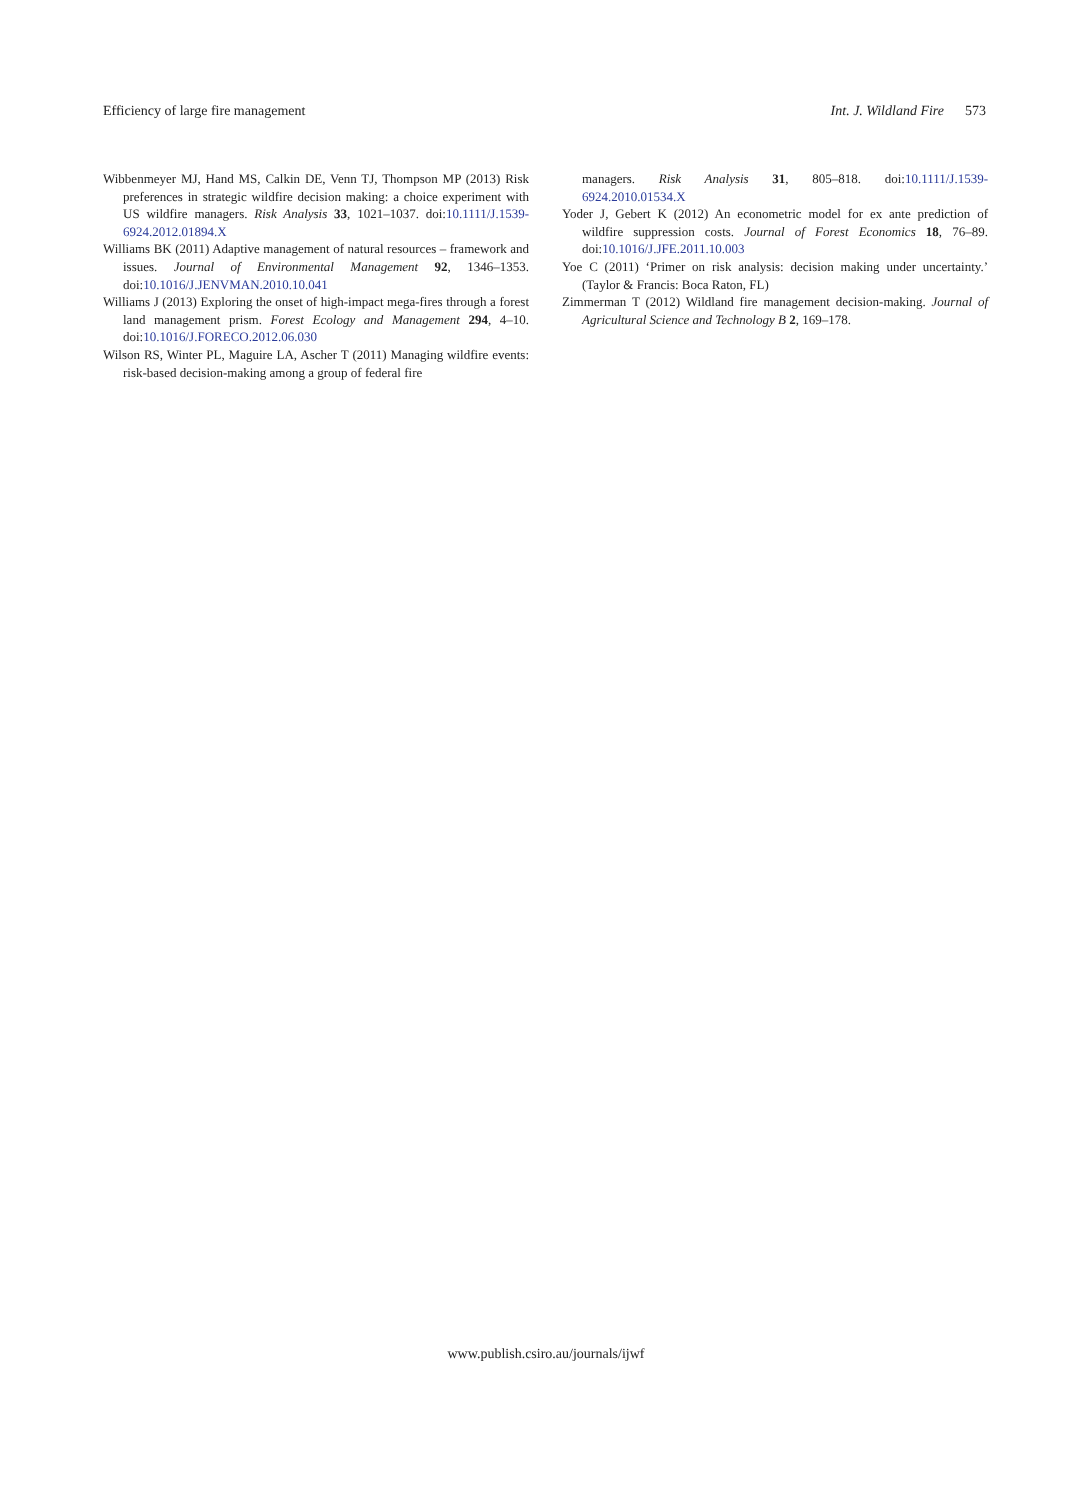Efficiency of large fire management Int. J. Wildland Fire 573
Wibbenmeyer MJ, Hand MS, Calkin DE, Venn TJ, Thompson MP (2013) Risk preferences in strategic wildfire decision making: a choice experiment with US wildfire managers. Risk Analysis 33, 1021–1037. doi:10.1111/J.1539-6924.2012.01894.X
Williams BK (2011) Adaptive management of natural resources – framework and issues. Journal of Environmental Management 92, 1346–1353. doi:10.1016/J.JENVMAN.2010.10.041
Williams J (2013) Exploring the onset of high-impact mega-fires through a forest land management prism. Forest Ecology and Management 294, 4–10. doi:10.1016/J.FORECO.2012.06.030
Wilson RS, Winter PL, Maguire LA, Ascher T (2011) Managing wildfire events: risk-based decision-making among a group of federal fire
managers. Risk Analysis 31, 805–818. doi:10.1111/J.1539-6924.2010.01534.X
Yoder J, Gebert K (2012) An econometric model for ex ante prediction of wildfire suppression costs. Journal of Forest Economics 18, 76–89. doi:10.1016/J.JFE.2011.10.003
Yoe C (2011) ‘Primer on risk analysis: decision making under uncertainty.’ (Taylor & Francis: Boca Raton, FL)
Zimmerman T (2012) Wildland fire management decision-making. Journal of Agricultural Science and Technology B 2, 169–178.
www.publish.csiro.au/journals/ijwf